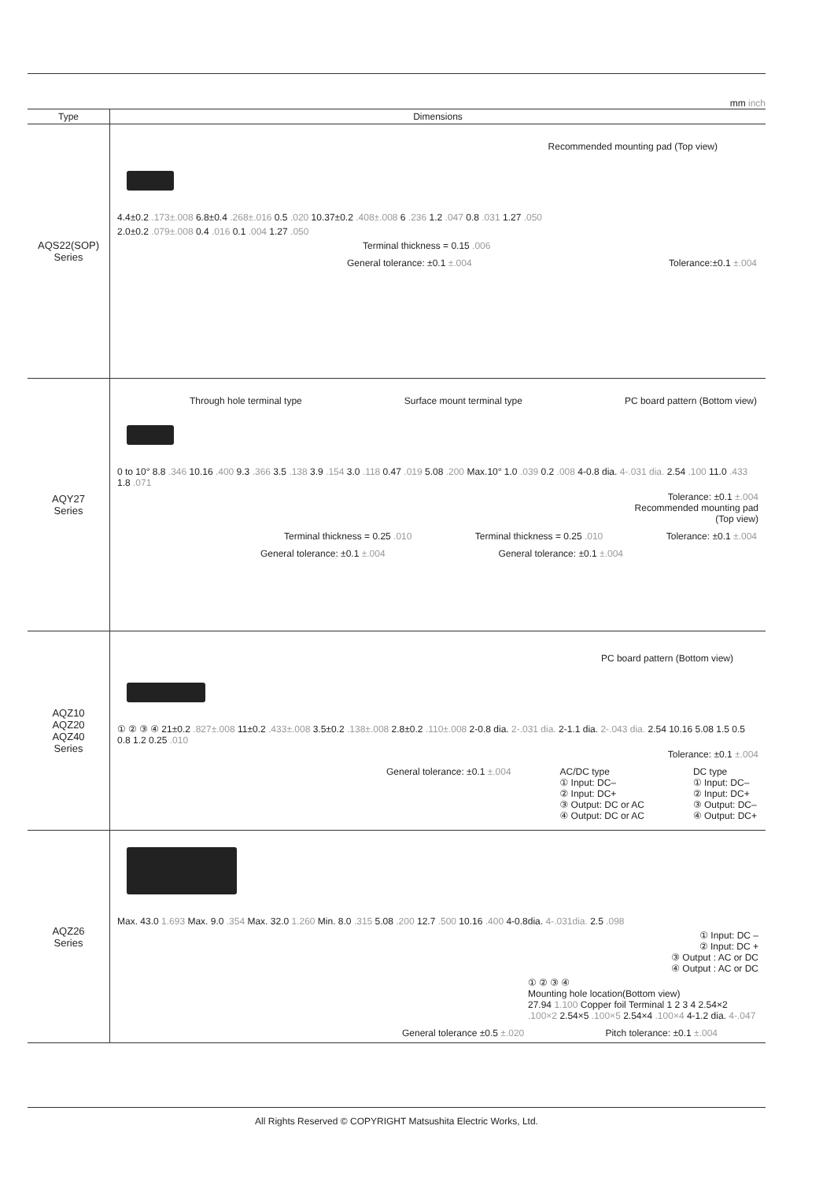mm inch
| Type | Dimensions |
| --- | --- |
| AQS22(SOP) Series | Recommended mounting pad (Top view) 4.4±0.2 .173±.008 6.8±0.4 .268±.016 0.5 .020 10.37±0.2 .408±.008 6 .236 1.2 .047 0.8 .031 1.27 .050 2.0±0.2 .079±.008 0.4 .016 0.1 .004 1.27 .050 Terminal thickness = 0.15 .006 General tolerance: ±0.1 ±.004 Tolerance:±0.1 ±.004 |
| AQY27 Series | Through hole terminal type Surface mount terminal type PC board pattern (Bottom view) 0 to 10° 8.8 .346 10.16 .400 9.3 .366 3.5 .138 3.9 .154 3.0 .118 0.47 .019 5.08 .200 Max.10° 1.0 .039 0.2 .008 4-0.8 dia. 4-.031 dia. 2.54 .100 11.0 .433 1.8 .071 Tolerance: ±0.1 ±.004 Recommended mounting pad (Top view) Terminal thickness = 0.25 .010 Terminal thickness = 0.25 .010 Tolerance: ±0.1 ±.004 General tolerance: ±0.1 ±.004 General tolerance: ±0.1 ±.004 |
| AQZ10 AQZ20 AQZ40 Series | PC board pattern (Bottom view) ① ② ③ ④ 21±0.2 .827±.008 11±0.2 .433±.008 3.5±0.2 .138±.008 2.8±0.2 .110±.008 2-0.8 dia. 2-.031 dia. 2-1.1 dia. 2-.043 dia. 2.54 10.16 5.08 1.5 0.5 0.8 1.2 0.25 .010 Tolerance: ±0.1 ±.004 General tolerance: ±0.1 ±.004 AC/DC type ① Input: DC– ② Input: DC+ ③ Output: DC or AC ④ Output: DC or AC DC type ① Input: DC– ② Input: DC+ ③ Output: DC– ④ Output: DC+ |
| AQZ26 Series | Max. 43.0 1.693 Max. 9.0 .354 Max. 32.0 1.260 Min. 8.0 .315 5.08 .200 12.7 .500 10.16 .400 4-0.8dia. 4-.031dia. 2.5 .098 ① Input: DC – ② Input: DC + ③ Output : AC or DC ④ Output : AC or DC ① ② ③ ④ Mounting hole location(Bottom view) 27.94 1.100 Copper foil Terminal 1 2 3 4 2.54×2 .100×2 2.54×5 .100×5 2.54×4 .100×4 4-1.2 dia. 4-.047 General tolerance ±0.5 ±.020 Pitch tolerance: ±0.1 ±.004 |
All Rights Reserved © COPYRIGHT Matsushita Electric Works, Ltd.